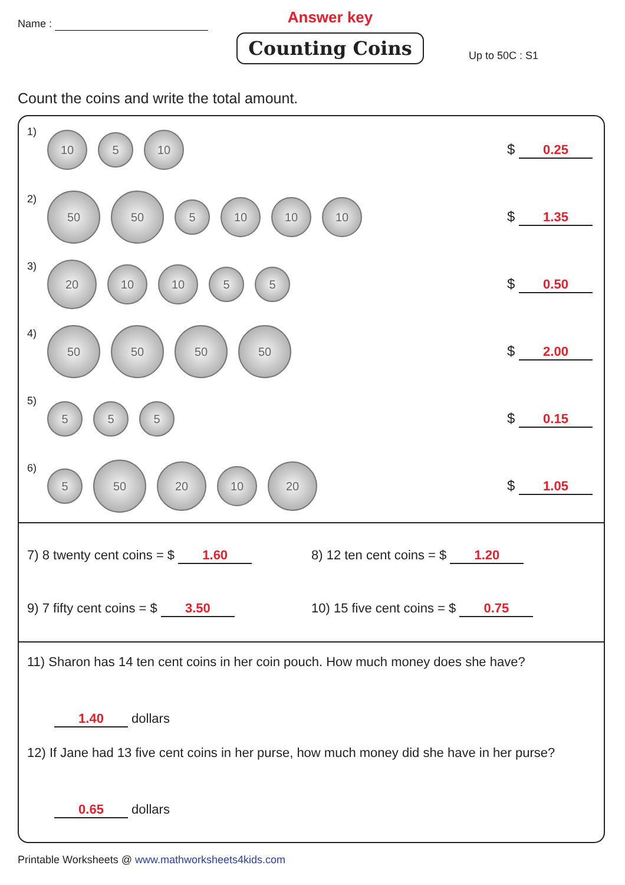Name :
Answer key
Counting Coins
Up to 50C : S1
Count the coins and write the total amount.
1)
10
5
10
$ 0.25
2)
50 50
5
10 10 10
$ 1.35
3)
20
10 10
5 5
$ 0.50
4)
50 50 50 50
$ 2.00
5)
5 5 5
$ 0.15
6)
5
50
20
10
20
$ 1.05
7) 8 twenty cent coins = $ 1.60
8) 12 ten cent coins = $ 1.20
9) 7 fifty cent coins = $ 3.50
10) 15 five cent coins = $ 0.75
11) Sharon has 14 ten cent coins in her coin pouch. How much money does she have?
1.40 dollars
12) If Jane had 13 five cent coins in her purse, how much money did she have in her purse?
0.65 dollars
Printable Worksheets @ www.mathworksheets4kids.com